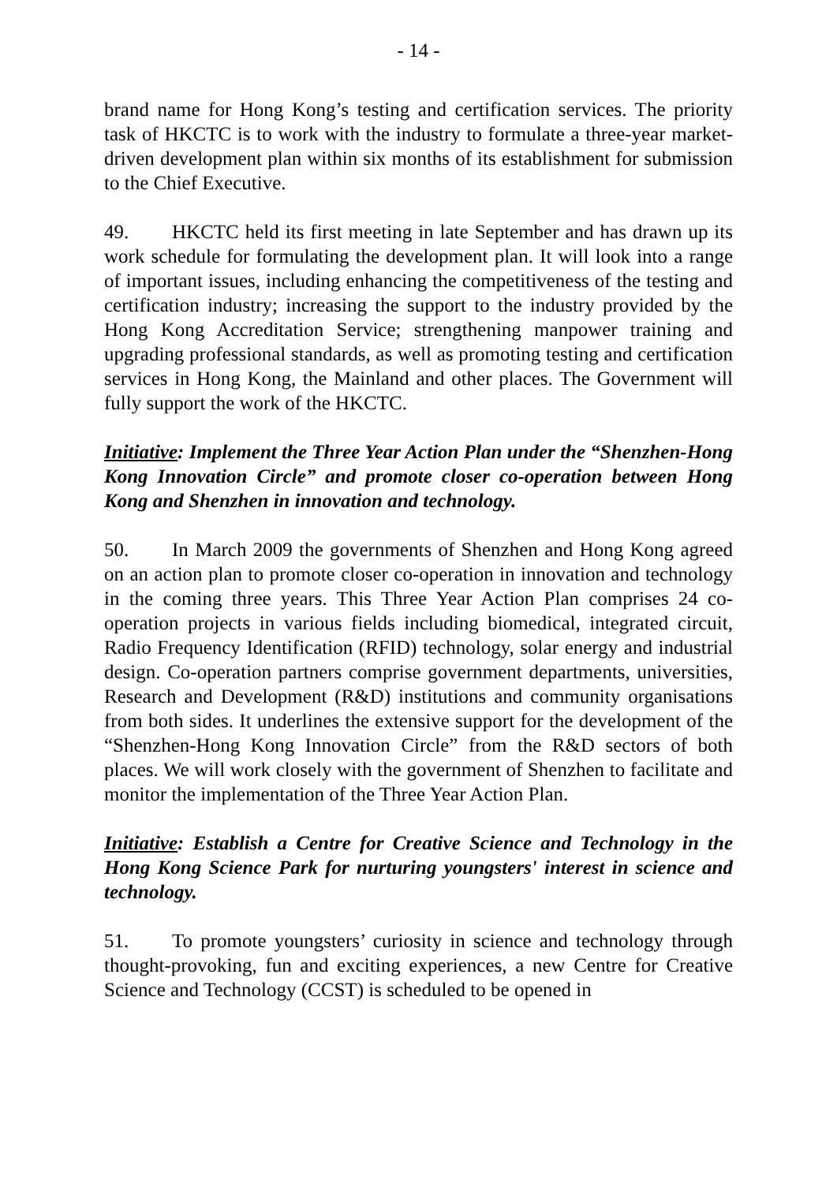- 14 -
brand name for Hong Kong’s testing and certification services. The priority task of HKCTC is to work with the industry to formulate a three-year market-driven development plan within six months of its establishment for submission to the Chief Executive.
49. HKCTC held its first meeting in late September and has drawn up its work schedule for formulating the development plan. It will look into a range of important issues, including enhancing the competitiveness of the testing and certification industry; increasing the support to the industry provided by the Hong Kong Accreditation Service; strengthening manpower training and upgrading professional standards, as well as promoting testing and certification services in Hong Kong, the Mainland and other places. The Government will fully support the work of the HKCTC.
Initiative: Implement the Three Year Action Plan under the “Shenzhen-Hong Kong Innovation Circle” and promote closer co-operation between Hong Kong and Shenzhen in innovation and technology.
50. In March 2009 the governments of Shenzhen and Hong Kong agreed on an action plan to promote closer co-operation in innovation and technology in the coming three years. This Three Year Action Plan comprises 24 co-operation projects in various fields including biomedical, integrated circuit, Radio Frequency Identification (RFID) technology, solar energy and industrial design. Co-operation partners comprise government departments, universities, Research and Development (R&D) institutions and community organisations from both sides. It underlines the extensive support for the development of the “Shenzhen-Hong Kong Innovation Circle” from the R&D sectors of both places. We will work closely with the government of Shenzhen to facilitate and monitor the implementation of the Three Year Action Plan.
Initiative: Establish a Centre for Creative Science and Technology in the Hong Kong Science Park for nurturing youngsters' interest in science and technology.
51. To promote youngsters’ curiosity in science and technology through thought-provoking, fun and exciting experiences, a new Centre for Creative Science and Technology (CCST) is scheduled to be opened in